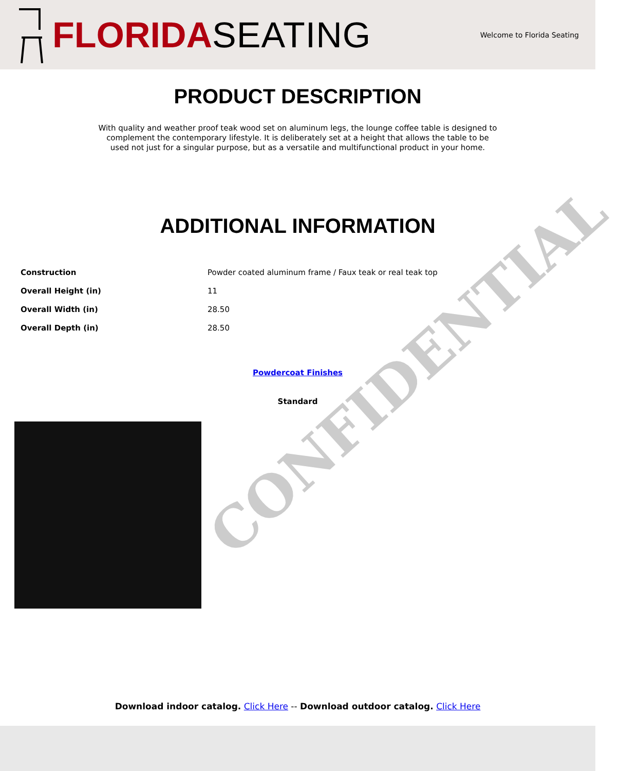CONFIDENTIAL
FLORIDA SEATING
Welcome to Florida Seating
PRODUCT DESCRIPTION
With quality and weather proof teak wood set on aluminum legs, the lounge coffee table is designed to complement the contemporary lifestyle. It is deliberately set at a height that allows the table to be used not just for a singular purpose, but as a versatile and multifunctional product in your home.
ADDITIONAL INFORMATION
| Construction | Powder coated aluminum frame / Faux teak or real teak top |
| Overall Height (in) | 11 |
| Overall Width (in) | 28.50 |
| Overall Depth (in) | 28.50 |
Powdercoat Finishes
Standard
Download indoor catalog. Click Here -- Download outdoor catalog. Click Here